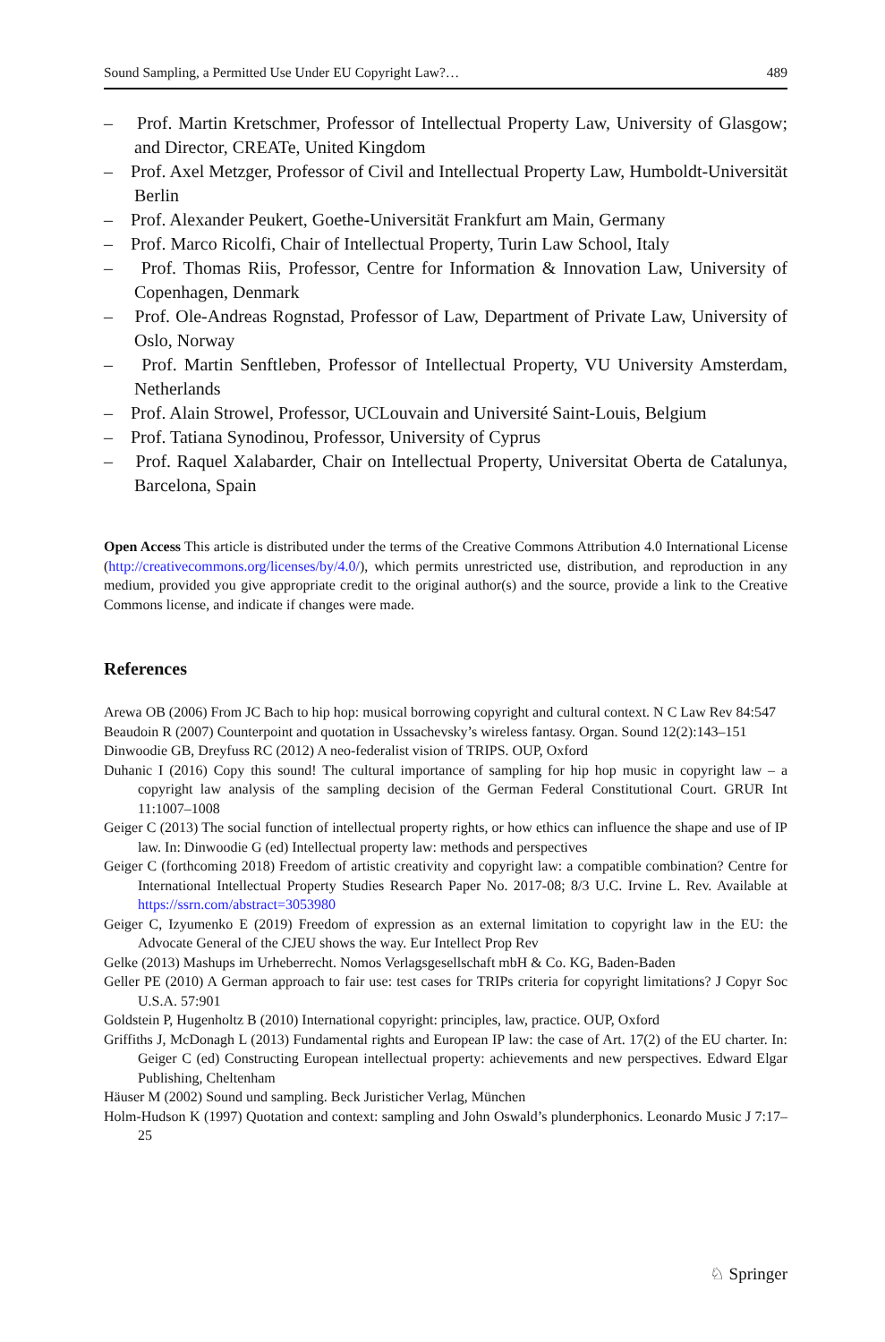Sound Sampling, a Permitted Use Under EU Copyright Law?… 489
– Prof. Martin Kretschmer, Professor of Intellectual Property Law, University of Glasgow; and Director, CREATe, United Kingdom
– Prof. Axel Metzger, Professor of Civil and Intellectual Property Law, Humboldt-Universität Berlin
– Prof. Alexander Peukert, Goethe-Universität Frankfurt am Main, Germany
– Prof. Marco Ricolfi, Chair of Intellectual Property, Turin Law School, Italy
– Prof. Thomas Riis, Professor, Centre for Information & Innovation Law, University of Copenhagen, Denmark
– Prof. Ole-Andreas Rognstad, Professor of Law, Department of Private Law, University of Oslo, Norway
– Prof. Martin Senftleben, Professor of Intellectual Property, VU University Amsterdam, Netherlands
– Prof. Alain Strowel, Professor, UCLouvain and Université Saint-Louis, Belgium
– Prof. Tatiana Synodinou, Professor, University of Cyprus
– Prof. Raquel Xalabarder, Chair on Intellectual Property, Universitat Oberta de Catalunya, Barcelona, Spain
Open Access This article is distributed under the terms of the Creative Commons Attribution 4.0 International License (http://creativecommons.org/licenses/by/4.0/), which permits unrestricted use, distribution, and reproduction in any medium, provided you give appropriate credit to the original author(s) and the source, provide a link to the Creative Commons license, and indicate if changes were made.
References
Arewa OB (2006) From JC Bach to hip hop: musical borrowing copyright and cultural context. N C Law Rev 84:547
Beaudoin R (2007) Counterpoint and quotation in Ussachevsky’s wireless fantasy. Organ. Sound 12(2):143–151
Dinwoodie GB, Dreyfuss RC (2012) A neo-federalist vision of TRIPS. OUP, Oxford
Duhanic I (2016) Copy this sound! The cultural importance of sampling for hip hop music in copyright law – a copyright law analysis of the sampling decision of the German Federal Constitutional Court. GRUR Int 11:1007–1008
Geiger C (2013) The social function of intellectual property rights, or how ethics can influence the shape and use of IP law. In: Dinwoodie G (ed) Intellectual property law: methods and perspectives
Geiger C (forthcoming 2018) Freedom of artistic creativity and copyright law: a compatible combination? Centre for International Intellectual Property Studies Research Paper No. 2017-08; 8/3 U.C. Irvine L. Rev. Available at https://ssrn.com/abstract=3053980
Geiger C, Izyumenko E (2019) Freedom of expression as an external limitation to copyright law in the EU: the Advocate General of the CJEU shows the way. Eur Intellect Prop Rev
Gelke (2013) Mashups im Urheberrecht. Nomos Verlagsgesellschaft mbH & Co. KG, Baden-Baden
Geller PE (2010) A German approach to fair use: test cases for TRIPs criteria for copyright limitations? J Copyr Soc U.S.A. 57:901
Goldstein P, Hugenholtz B (2010) International copyright: principles, law, practice. OUP, Oxford
Griffiths J, McDonagh L (2013) Fundamental rights and European IP law: the case of Art. 17(2) of the EU charter. In: Geiger C (ed) Constructing European intellectual property: achievements and new perspectives. Edward Elgar Publishing, Cheltenham
Häuser M (2002) Sound und sampling. Beck Juristicher Verlag, München
Holm-Hudson K (1997) Quotation and context: sampling and John Oswald’s plunderphonics. Leonardo Music J 7:17–25
♘ Springer